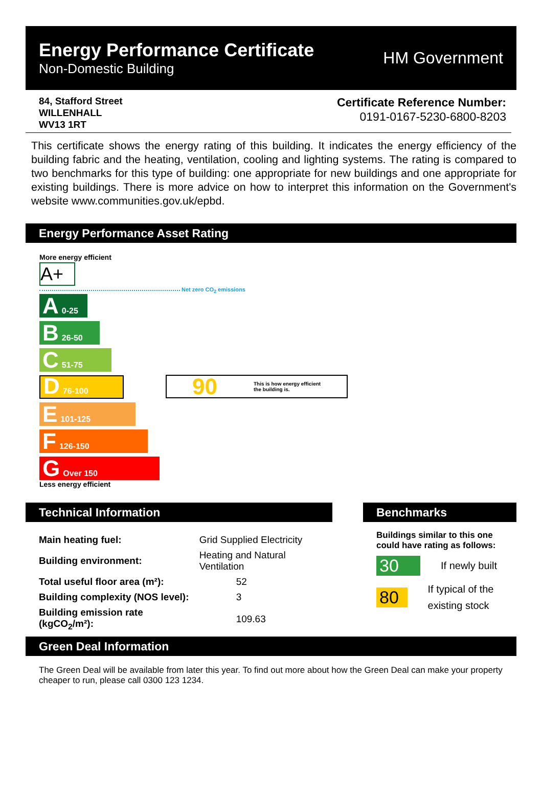Energy Performance Certificate
Non-Domestic Building
HM Government
84, Stafford Street
WILLENHALL
WV13 1RT
Certificate Reference Number:
0191-0167-5230-6800-8203
This certificate shows the energy rating of this building. It indicates the energy efficiency of the building fabric and the heating, ventilation, cooling and lighting systems. The rating is compared to two benchmarks for this type of building: one appropriate for new buildings and one appropriate for existing buildings. There is more advice on how to interpret this information on the Government's website www.communities.gov.uk/epbd.
Energy Performance Asset Rating
More energy efficient
A+
Net zero CO<sub>2</sub> emissions
A 0-25
B 26-50
C 51-75
D 76-100
E 101-125
F 126-150
G Over 150
Less energy efficient
90 This is how energy efficient
the building is.
Technical Information
| Main heating fuel: | Grid Supplied Electricity |
| Building environment: | Heating and Natural Ventilation |
| Total useful floor area (m²): | 52 |
| Building complexity (NOS level): | 3 |
| Building emission rate (kgCO<sub>2</sub>/m²): | 109.63 |
Benchmarks
Buildings similar to this one could have rating as follows:
30 If newly built
80 If typical of the existing stock
Green Deal Information
The Green Deal will be available from later this year. To find out more about how the Green Deal can make your property cheaper to run, please call 0300 123 1234.